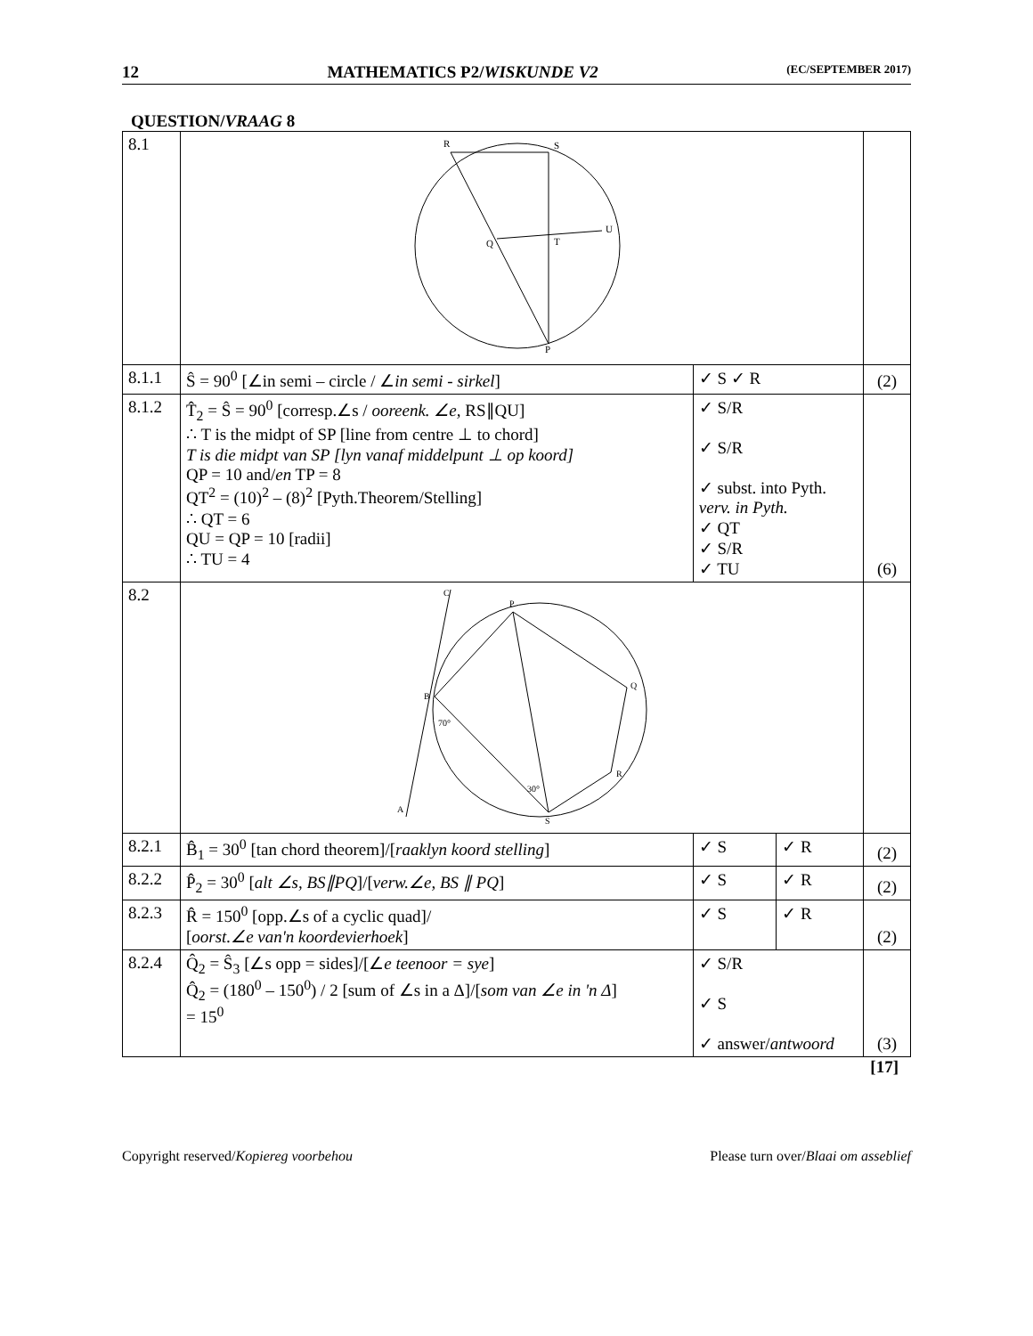12 MATHEMATICS P2/WISKUNDE V2 (EC/SEPTEMBER 2017)
QUESTION/VRAAG 8
| 8.1 | R S U Q T P | | | |
| 8.1.1 | Ŝ = 90<sup>0</sup> [∠in semi – circle / ∠ in semi - sirkel ] | ✓ S ✓ R | | (2) |
| 8.1.2 | T̂<sub>2</sub> = Ŝ = 90<sup>0</sup> [corresp.∠s / ooreenk. ∠e, RS∥QU] ∴ T is the midpt of SP [line from centre ⊥ to chord] T is die midpt van SP [lyn vanaf middelpunt ⊥ op koord] QP = 10 and/ en TP = 8 QT<sup>2</sup> = (10)<sup>2</sup> – (8)<sup>2</sup> [Pyth.Theorem/Stelling] ∴ QT = 6 QU = QP = 10 [radii] ∴ TU = 4 | ✓ S/R ✓ S/R ✓ subst. into Pyth. verv. in Pyth. ✓ QT ✓ S/R ✓ TU | | (6) |
| 8.2 | C P Q B R S A 70° 30° | | | |
| 8.2.1 | B̂<sub>1</sub> = 30<sup>0</sup> [tan chord theorem]/[ raaklyn koord stelling ] | ✓ S | ✓ R | (2) |
| 8.2.2 | P̂<sub>2</sub> = 30<sup>0</sup> [ alt ∠s, BS∥PQ ]/[ verw.∠e, BS ∥ PQ ] | ✓ S | ✓ R | (2) |
| 8.2.3 | R̂ = 150<sup>0</sup> [opp.∠s of a cyclic quad]/ [ oorst.∠e van'n koordevierhoek ] | ✓ S | ✓ R | (2) |
| 8.2.4 | Q̂<sub>2</sub> = Ŝ<sub>3</sub> [∠s opp = sides]/[∠ e teenoor = sye ] Q̂<sub>2</sub> = (180<sup>0</sup> – 150<sup>0</sup>) / 2 [sum of ∠s in a Δ]/[ som van ∠e in 'n Δ ] = 15<sup>0</sup> | ✓ S/R ✓ S ✓ answer/ antwoord | | (3) |
[17]
Copyright reserved/Kopiereg voorbehou Please turn over/Blaai om asseblief